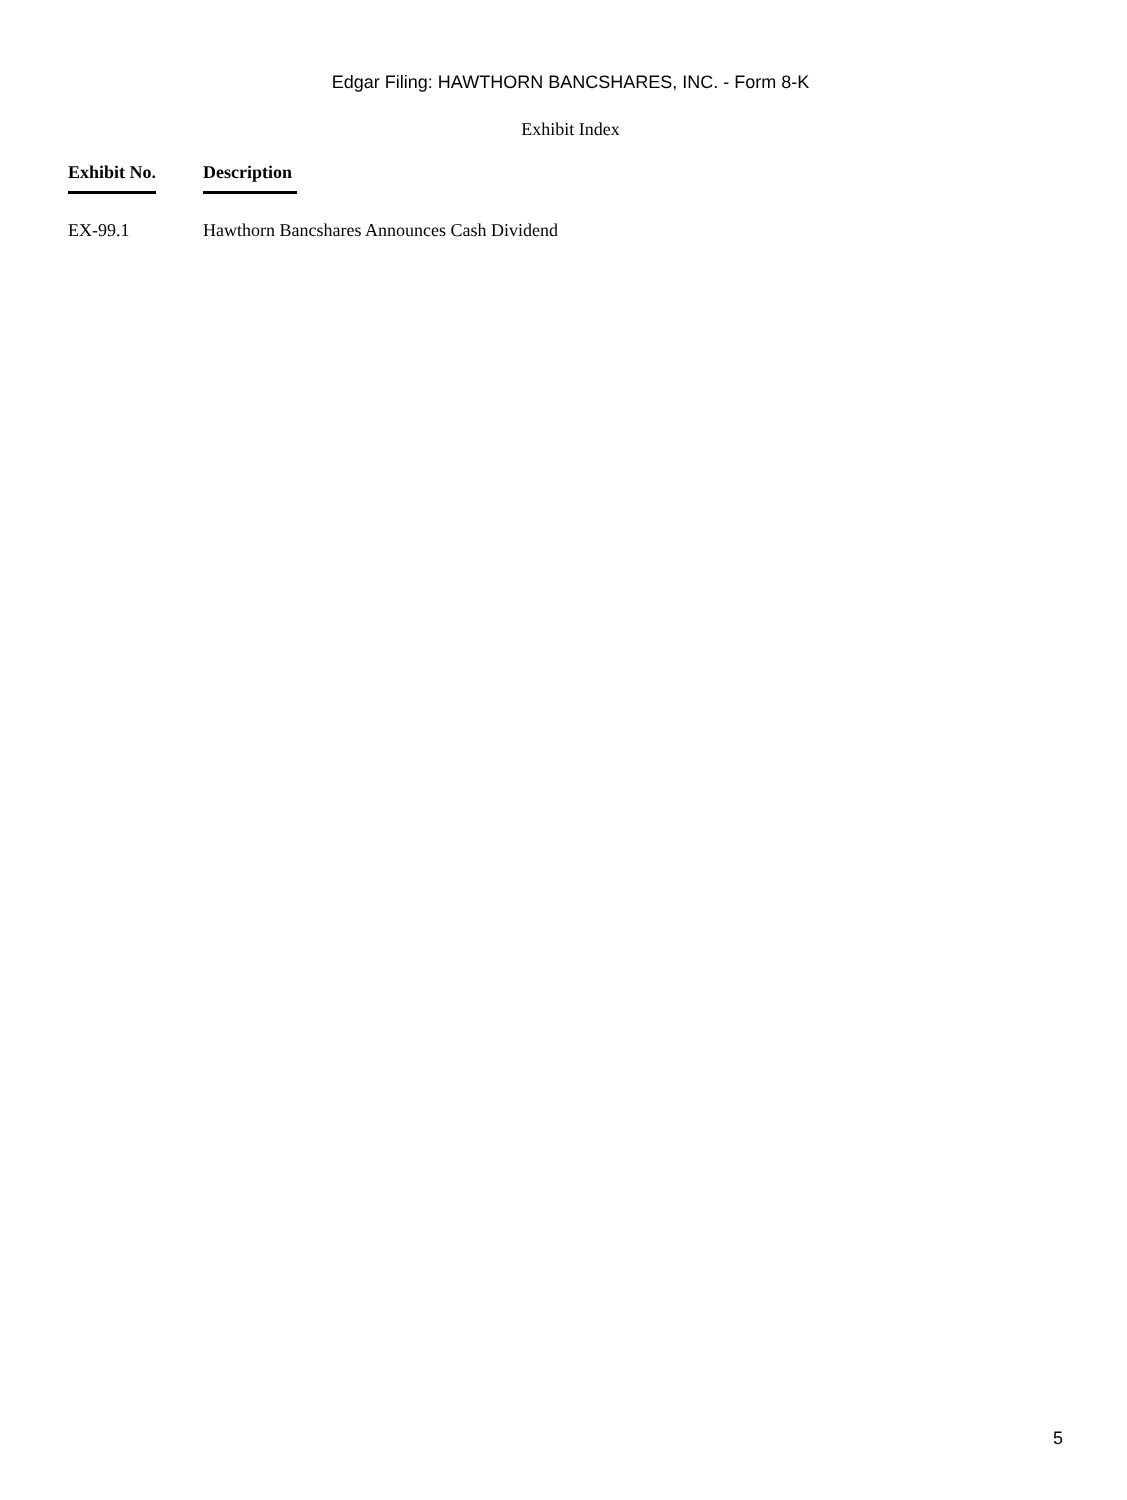Edgar Filing: HAWTHORN BANCSHARES, INC. - Form 8-K
Exhibit Index
| Exhibit No. | Description |
| --- | --- |
| EX-99.1 | Hawthorn Bancshares Announces Cash Dividend |
5